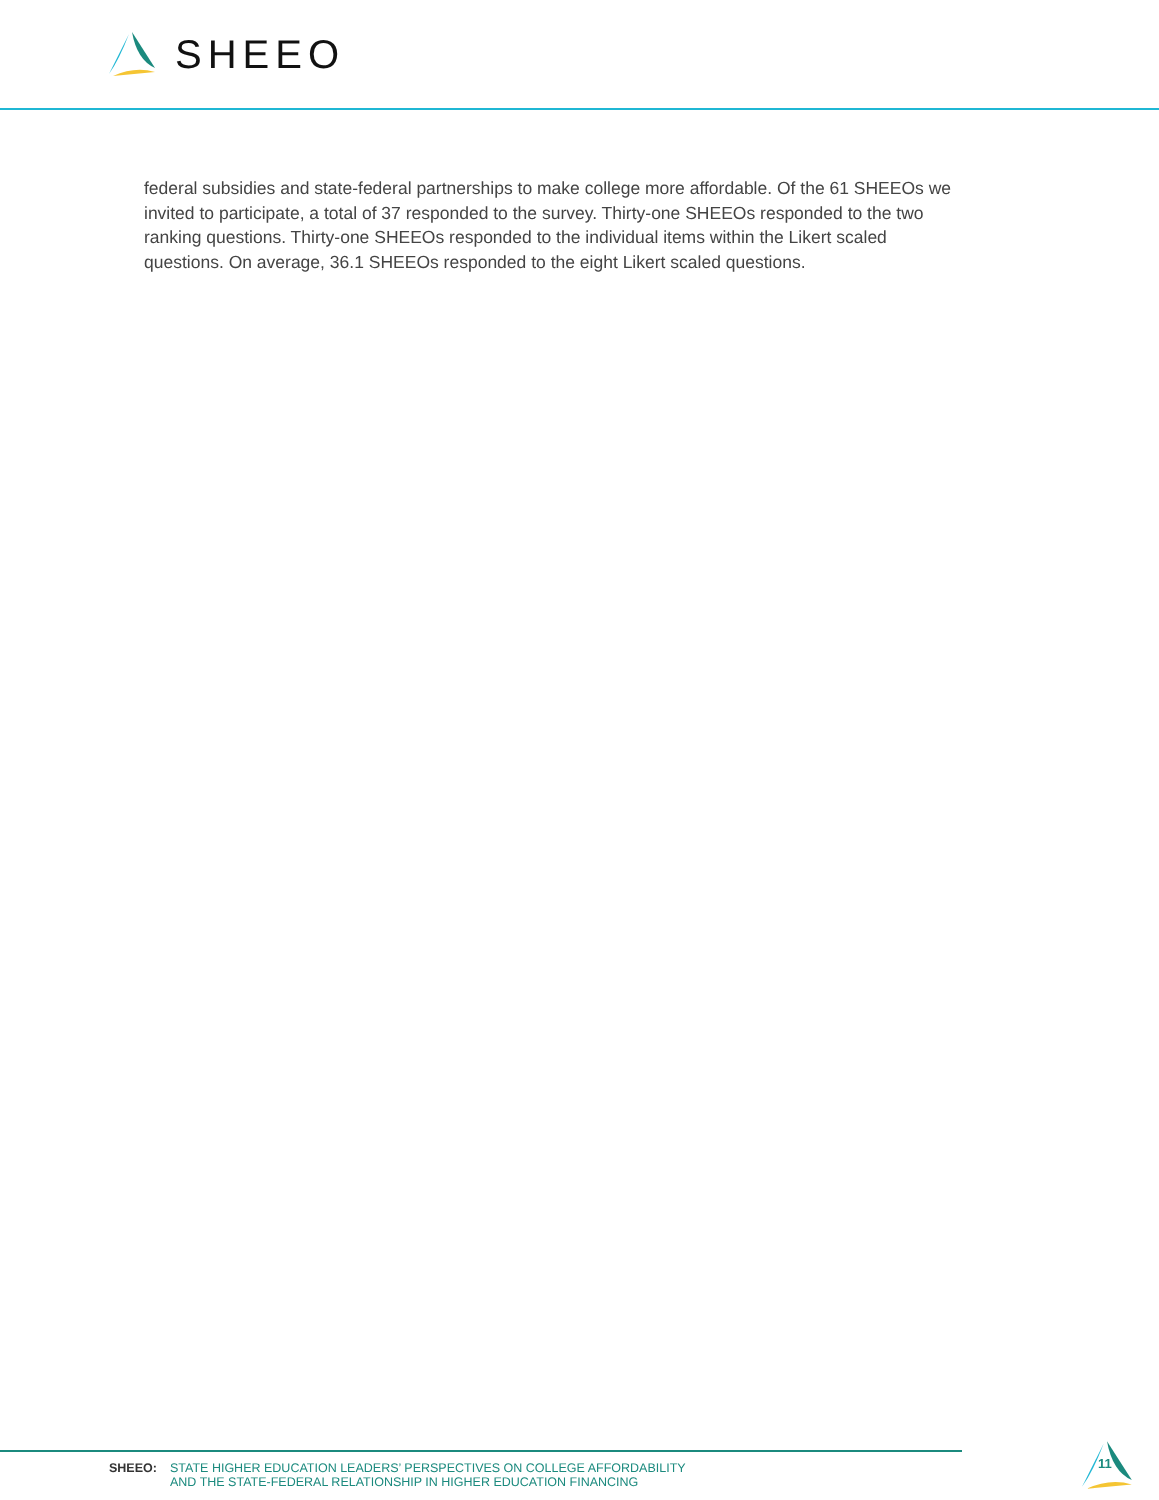SHEEO
federal subsidies and state-federal partnerships to make college more affordable. Of the 61 SHEEOs we invited to participate, a total of 37 responded to the survey. Thirty-one SHEEOs responded to the two ranking questions. Thirty-one SHEEOs responded to the individual items within the Likert scaled questions. On average, 36.1 SHEEOs responded to the eight Likert scaled questions.
SHEEO:
STATE HIGHER EDUCATION LEADERS’ PERSPECTIVES ON COLLEGE AFFORDABILITY
AND THE STATE-FEDERAL RELATIONSHIP IN HIGHER EDUCATION FINANCING
11